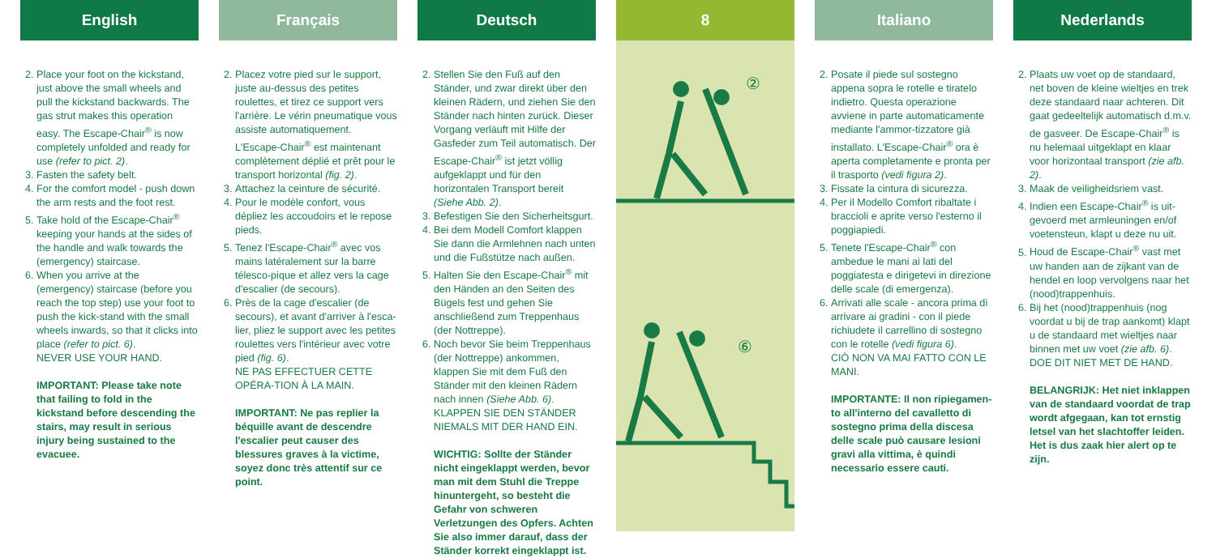English
2. Place your foot on the kickstand, just above the small wheels and pull the kickstand backwards. The gas strut makes this operation easy. The Escape-Chair<sup>®</sup> is now completely unfolded and ready for use (refer to pict. 2).
3. Fasten the safety belt.
4. For the comfort model - push down the arm rests and the foot rest.
5. Take hold of the Escape-Chair<sup>®</sup> keeping your hands at the sides of the handle and walk towards the (emergency) staircase.
6. When you arrive at the (emergency) staircase (before you reach the top step) use your foot to push the kick-stand with the small wheels inwards, so that it clicks into place (refer to pict. 6).
NEVER USE YOUR HAND.
IMPORTANT: Please take note that failing to fold in the kickstand before descending the stairs, may result in serious injury being sustained to the evacuee.
Français
2. Placez votre pied sur le support, juste au-dessus des petites roulettes, et tirez ce support vers l'arrière. Le vérin pneumatique vous assiste automatiquement. L'Escape-Chair<sup>®</sup> est maintenant complètement déplié et prêt pour le transport horizontal (fig. 2).
3. Attachez la ceinture de sécurité.
4. Pour le modèle confort, vous dépliez les accoudoirs et le repose pieds.
5. Tenez l'Escape-Chair<sup>®</sup> avec vos mains latéralement sur la barre télesco-pique et allez vers la cage d'escalier (de secours).
6. Près de la cage d'escalier (de secours), et avant d'arriver à l'esca-lier, pliez le support avec les petites roulettes vers l'intérieur avec votre pied (fig. 6).
NE PAS EFFECTUER CETTE OPÉRA-TION À LA MAIN.
IMPORTANT: Ne pas replier la béquille avant de descendre l'escalier peut causer des blessures graves à la victime, soyez donc très attentif sur ce point.
Deutsch
2. Stellen Sie den Fuß auf den Ständer, und zwar direkt über den kleinen Rädern, und ziehen Sie den Ständer nach hinten zurück. Dieser Vorgang verläuft mit Hilfe der Gasfeder zum Teil automatisch. Der Escape-Chair<sup>®</sup> ist jetzt völlig aufgeklappt und für den horizontalen Transport bereit (Siehe Abb. 2).
3. Befestigen Sie den Sicherheitsgurt.
4. Bei dem Modell Comfort klappen Sie dann die Armlehnen nach unten und die Fußstütze nach außen.
5. Halten Sie den Escape-Chair<sup>®</sup> mit den Händen an den Seiten des Bügels fest und gehen Sie anschließend zum Treppenhaus (der Nottreppe).
6. Noch bevor Sie beim Treppenhaus (der Nottreppe) ankommen, klappen Sie mit dem Fuß den Ständer mit den kleinen Rädern nach innen (Siehe Abb. 6). KLAPPEN SIE DEN STÄNDER NIEMALS MIT DER HAND EIN.
WICHTIG: Sollte der Ständer nicht eingeklappt werden, bevor man mit dem Stuhl die Treppe hinuntergeht, so besteht die Gefahr von schweren Verletzungen des Opfers. Achten Sie also immer darauf, dass der Ständer korrekt eingeklappt ist.
8
②
⑥
Italiano
2. Posate il piede sul sostegno appena sopra le rotelle e tiratelo indietro. Questa operazione avviene in parte automaticamente mediante l'ammor-tizzatore già installato. L'Escape-Chair<sup>®</sup> ora è aperta completamente e pronta per il trasporto (vedi figura 2).
3. Fissate la cintura di sicurezza.
4. Per il Modello Comfort ribaltate i braccioli e aprite verso l'esterno il poggiapiedi.
5. Tenete l'Escape-Chair<sup>®</sup> con ambedue le mani ai lati del poggiatesta e dirigetevi in direzione delle scale (di emergenza).
6. Arrivati alle scale - ancora prima di arrivare ai gradini - con il piede richiudete il carrellino di sostegno con le rotelle (vedi figura 6).
CIÒ NON VA MAI FATTO CON LE MANI.
IMPORTANTE: Il non ripiegamen-to all'interno del cavalletto di sostegno prima della discesa delle scale può causare lesioni gravi alla vittima, è quindi necessario essere cauti.
Nederlands
2. Plaats uw voet op de standaard, net boven de kleine wieltjes en trek deze standaard naar achteren. Dit gaat gedeeltelijk automatisch d.m.v. de gasveer. De Escape-Chair<sup>®</sup> is nu helemaal uitgeklapt en klaar voor horizontaal transport (zie afb. 2).
3. Maak de veiligheidsriem vast.
4. Indien een Escape-Chair<sup>®</sup> is uit-gevoerd met armleuningen en/of voetensteun, klapt u deze nu uit.
5. Houd de Escape-Chair<sup>®</sup> vast met uw handen aan de zijkant van de hendel en loop vervolgens naar het (nood)trappenhuis.
6. Bij het (nood)trappenhuis (nog voordat u bij de trap aankomt) klapt u de standaard met wieltjes naar binnen met uw voet (zie afb. 6).
DOE DIT NIET MET DE HAND.
BELANGRIJK: Het niet inklappen van de standaard voordat de trap wordt afgegaan, kan tot ernstig letsel van het slachtoffer leiden. Het is dus zaak hier alert op te zijn.